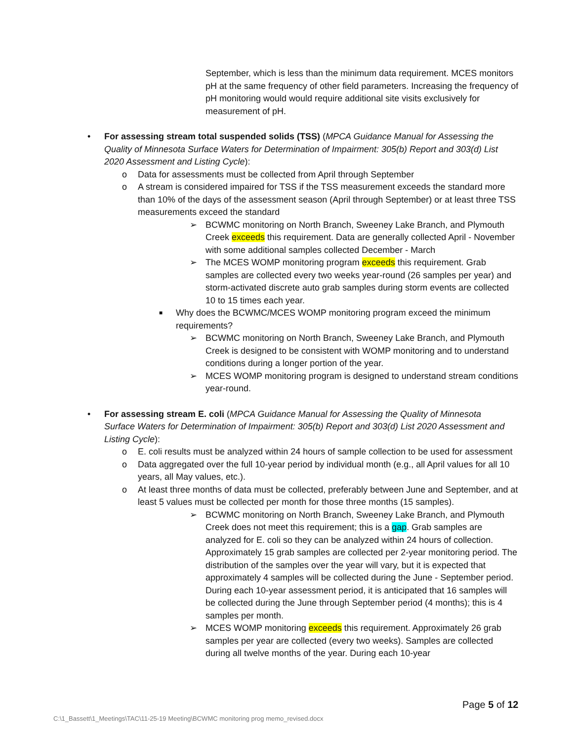September, which is less than the minimum data requirement. MCES monitors pH at the same frequency of other field parameters. Increasing the frequency of pH monitoring would would require additional site visits exclusively for measurement of pH.
• For assessing stream total suspended solids (TSS) (MPCA Guidance Manual for Assessing the Quality of Minnesota Surface Waters for Determination of Impairment: 305(b) Report and 303(d) List 2020 Assessment and Listing Cycle):
o Data for assessments must be collected from April through September
o A stream is considered impaired for TSS if the TSS measurement exceeds the standard more than 10% of the days of the assessment season (April through September) or at least three TSS measurements exceed the standard
➢ BCWMC monitoring on North Branch, Sweeney Lake Branch, and Plymouth Creek exceeds this requirement. Data are generally collected April - November with some additional samples collected December - March
➢ The MCES WOMP monitoring program exceeds this requirement. Grab samples are collected every two weeks year-round (26 samples per year) and storm-activated discrete auto grab samples during storm events are collected 10 to 15 times each year.
■ Why does the BCWMC/MCES WOMP monitoring program exceed the minimum requirements?
➢ BCWMC monitoring on North Branch, Sweeney Lake Branch, and Plymouth Creek is designed to be consistent with WOMP monitoring and to understand conditions during a longer portion of the year.
➢ MCES WOMP monitoring program is designed to understand stream conditions year-round.
• For assessing stream E. coli (MPCA Guidance Manual for Assessing the Quality of Minnesota Surface Waters for Determination of Impairment: 305(b) Report and 303(d) List 2020 Assessment and Listing Cycle):
o E. coli results must be analyzed within 24 hours of sample collection to be used for assessment
o Data aggregated over the full 10-year period by individual month (e.g., all April values for all 10 years, all May values, etc.).
o At least three months of data must be collected, preferably between June and September, and at least 5 values must be collected per month for those three months (15 samples).
➢ BCWMC monitoring on North Branch, Sweeney Lake Branch, and Plymouth Creek does not meet this requirement; this is a gap. Grab samples are analyzed for E. coli so they can be analyzed within 24 hours of collection. Approximately 15 grab samples are collected per 2-year monitoring period. The distribution of the samples over the year will vary, but it is expected that approximately 4 samples will be collected during the June - September period. During each 10-year assessment period, it is anticipated that 16 samples will be collected during the June through September period (4 months); this is 4 samples per month.
➢ MCES WOMP monitoring exceeds this requirement. Approximately 26 grab samples per year are collected (every two weeks). Samples are collected during all twelve months of the year. During each 10-year
Page 5 of 12
C:\1_Bassett\1_Meetings\TAC\11-25-19 Meeting\BCWMC monitoring prog memo_revised.docx